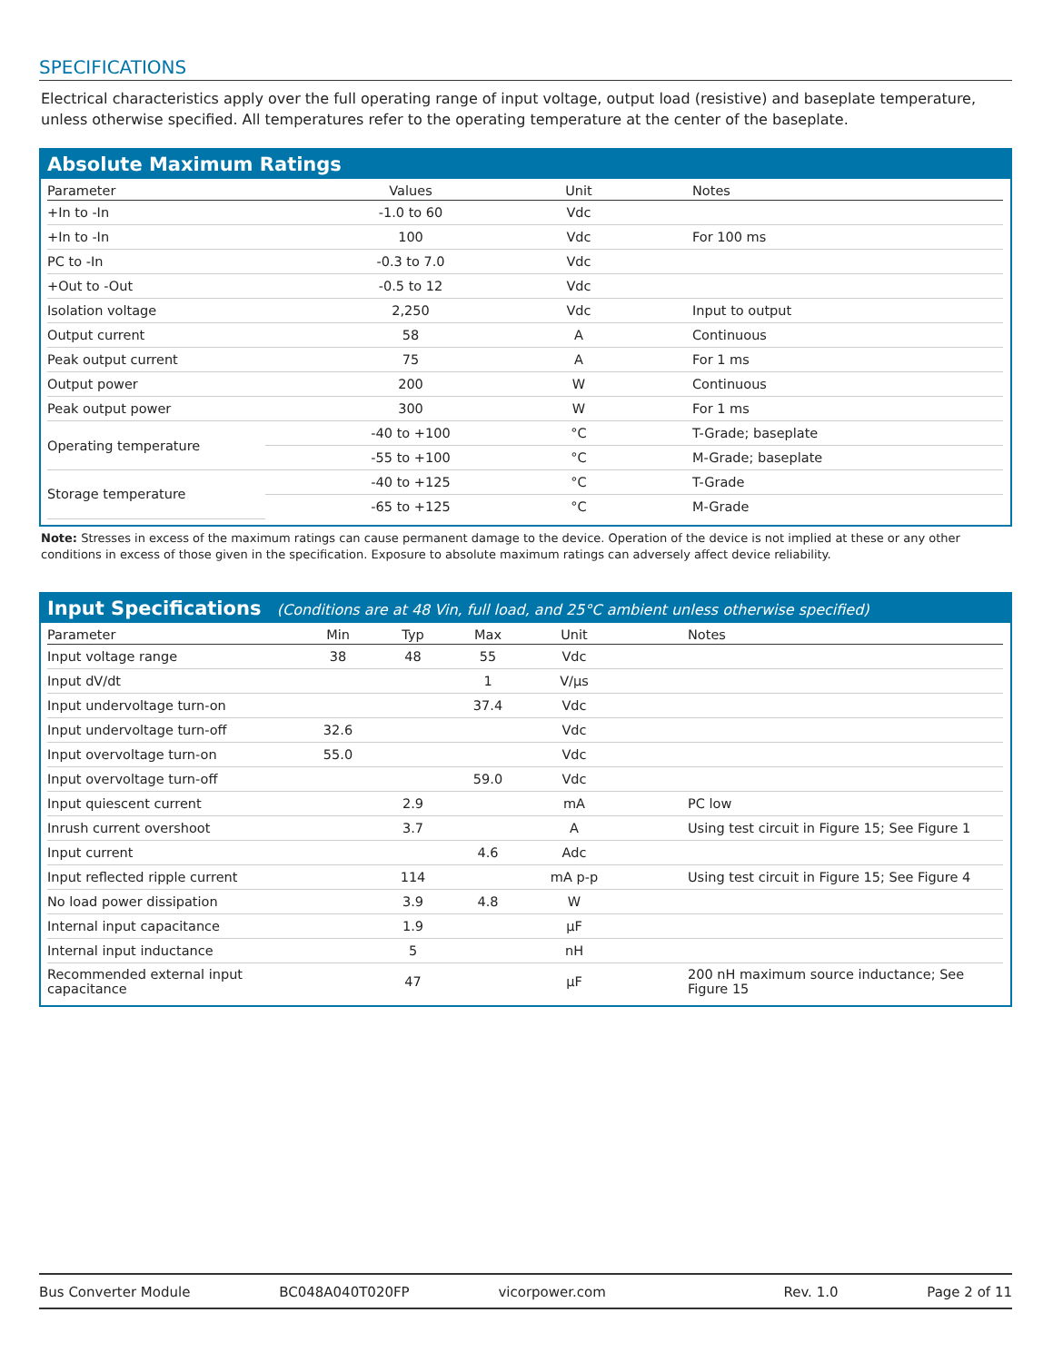SPECIFICATIONS
Electrical characteristics apply over the full operating range of input voltage, output load (resistive) and baseplate temperature, unless otherwise specified. All temperatures refer to the operating temperature at the center of the baseplate.
Absolute Maximum Ratings
| Parameter | Values | Unit | Notes |
| --- | --- | --- | --- |
| +In to -In | -1.0 to 60 | Vdc | |
| +In to -In | 100 | Vdc | For 100 ms |
| PC to -In | -0.3 to 7.0 | Vdc | |
| +Out to -Out | -0.5 to 12 | Vdc | |
| Isolation voltage | 2,250 | Vdc | Input to output |
| Output current | 58 | A | Continuous |
| Peak output current | 75 | A | For 1 ms |
| Output power | 200 | W | Continuous |
| Peak output power | 300 | W | For 1 ms |
| Operating temperature | -40 to +100 | °C | T-Grade; baseplate |
| | -55 to +100 | °C | M-Grade; baseplate |
| Storage temperature | -40 to +125 | °C | T-Grade |
| | -65 to +125 | °C | M-Grade |
Note: Stresses in excess of the maximum ratings can cause permanent damage to the device. Operation of the device is not implied at these or any other conditions in excess of those given in the specification. Exposure to absolute maximum ratings can adversely affect device reliability.
Input Specifications (Conditions are at 48 Vin, full load, and 25°C ambient unless otherwise specified)
| Parameter | Min | Typ | Max | Unit | Notes |
| --- | --- | --- | --- | --- | --- |
| Input voltage range | 38 | 48 | 55 | Vdc | |
| Input dV/dt | | | 1 | V/µs | |
| Input undervoltage turn-on | | | 37.4 | Vdc | |
| Input undervoltage turn-off | 32.6 | | | Vdc | |
| Input overvoltage turn-on | 55.0 | | | Vdc | |
| Input overvoltage turn-off | | | 59.0 | Vdc | |
| Input quiescent current | | 2.9 | | mA | PC low |
| Inrush current overshoot | | 3.7 | | A | Using test circuit in Figure 15; See Figure 1 |
| Input current | | | 4.6 | Adc | |
| Input reflected ripple current | | 114 | | mA p-p | Using test circuit in Figure 15; See Figure 4 |
| No load power dissipation | | 3.9 | 4.8 | W | |
| Internal input capacitance | | 1.9 | | µF | |
| Internal input inductance | | 5 | | nH | |
| Recommended external input capacitance | | 47 | | µF | 200 nH maximum source inductance; See Figure 15 |
Bus Converter Module BC048A040T020FP vicorpower.com Rev. 1.0 Page 2 of 11